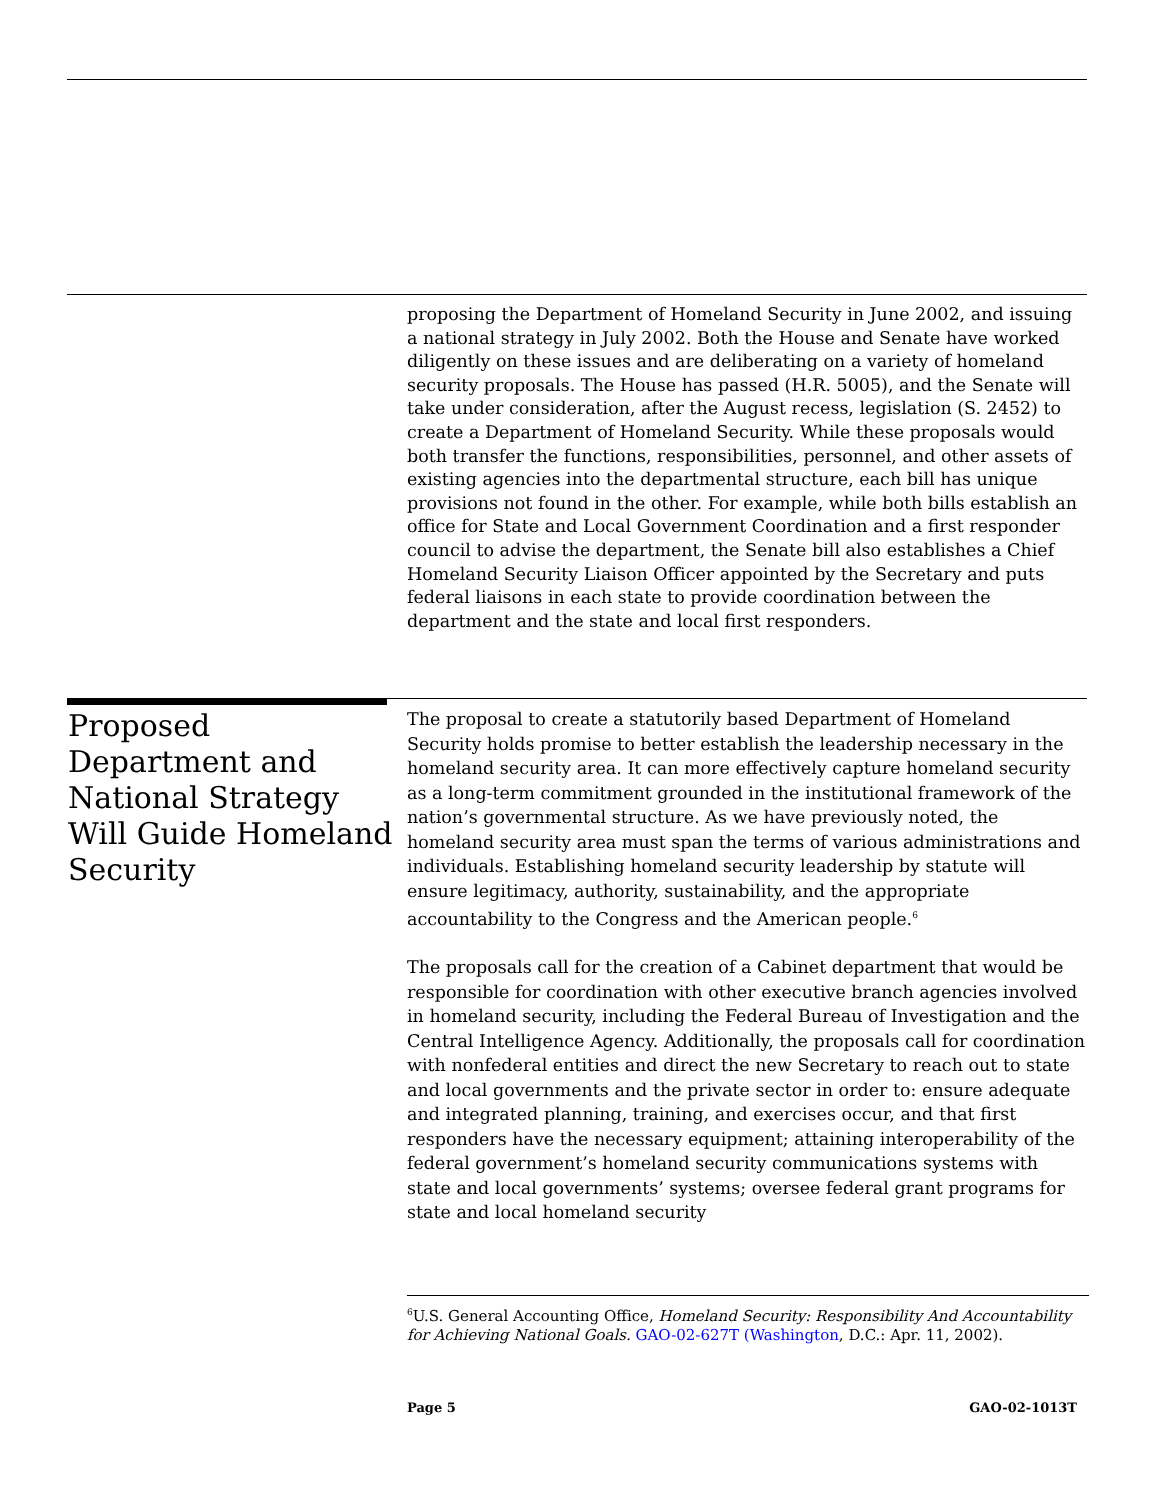proposing the Department of Homeland Security in June 2002, and issuing a national strategy in July 2002. Both the House and Senate have worked diligently on these issues and are deliberating on a variety of homeland security proposals. The House has passed (H.R. 5005), and the Senate will take under consideration, after the August recess, legislation (S. 2452) to create a Department of Homeland Security. While these proposals would both transfer the functions, responsibilities, personnel, and other assets of existing agencies into the departmental structure, each bill has unique provisions not found in the other. For example, while both bills establish an office for State and Local Government Coordination and a first responder council to advise the department, the Senate bill also establishes a Chief Homeland Security Liaison Officer appointed by the Secretary and puts federal liaisons in each state to provide coordination between the department and the state and local first responders.
Proposed Department and National Strategy Will Guide Homeland Security
The proposal to create a statutorily based Department of Homeland Security holds promise to better establish the leadership necessary in the homeland security area. It can more effectively capture homeland security as a long-term commitment grounded in the institutional framework of the nation’s governmental structure. As we have previously noted, the homeland security area must span the terms of various administrations and individuals. Establishing homeland security leadership by statute will ensure legitimacy, authority, sustainability, and the appropriate accountability to the Congress and the American people.<sup>6</sup>
The proposals call for the creation of a Cabinet department that would be responsible for coordination with other executive branch agencies involved in homeland security, including the Federal Bureau of Investigation and the Central Intelligence Agency. Additionally, the proposals call for coordination with nonfederal entities and direct the new Secretary to reach out to state and local governments and the private sector in order to: ensure adequate and integrated planning, training, and exercises occur, and that first responders have the necessary equipment; attaining interoperability of the federal government’s homeland security communications systems with state and local governments’ systems; oversee federal grant programs for state and local homeland security
<sup>6</sup> U.S. General Accounting Office, Homeland Security: Responsibility And Accountability for Achieving National Goals. GAO-02-627T (Washington, D.C.: Apr. 11, 2002).
Page 5 GAO-02-1013T